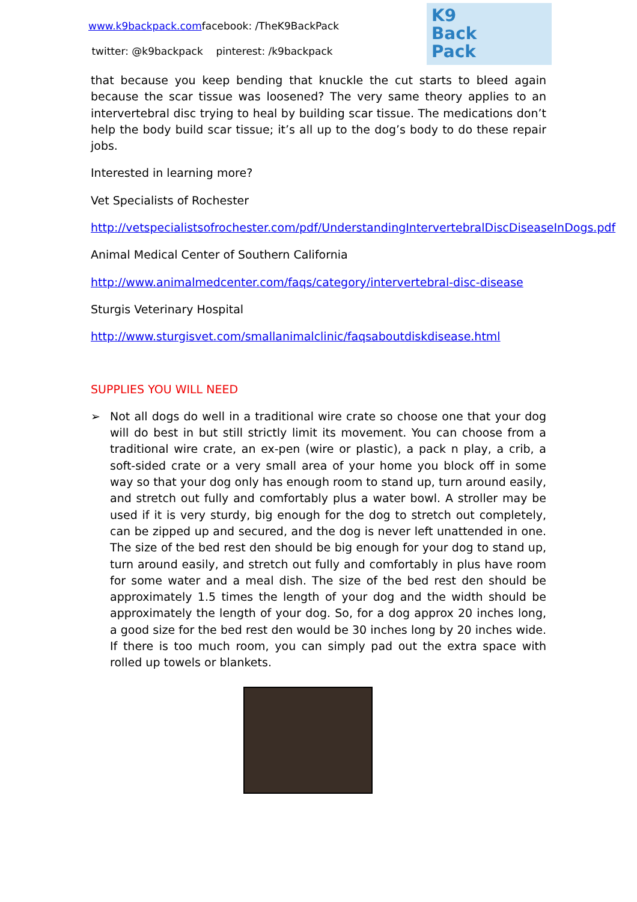www.k9backpack.comfacebook: /TheK9BackPack
twitter: @k9backpack pinterest: /k9backpack
K9
Back
Pack
that because you keep bending that knuckle the cut starts to bleed again because the scar tissue was loosened? The very same theory applies to an intervertebral disc trying to heal by building scar tissue. The medications don’t help the body build scar tissue; it’s all up to the dog’s body to do these repair jobs.
Interested in learning more?
Vet Specialists of Rochester
http://vetspecialistsofrochester.com/pdf/UnderstandingIntervertebralDiscDiseaseInDogs.pdf
Animal Medical Center of Southern California
http://www.animalmedcenter.com/faqs/category/intervertebral-disc-disease
Sturgis Veterinary Hospital
http://www.sturgisvet.com/smallanimalclinic/faqsaboutdiskdisease.html
SUPPLIES YOU WILL NEED
➢ Not all dogs do well in a traditional wire crate so choose one that your dog will do best in but still strictly limit its movement. You can choose from a traditional wire crate, an ex-pen (wire or plastic), a pack n play, a crib, a soft-sided crate or a very small area of your home you block off in some way so that your dog only has enough room to stand up, turn around easily, and stretch out fully and comfortably plus a water bowl. A stroller may be used if it is very sturdy, big enough for the dog to stretch out completely, can be zipped up and secured, and the dog is never left unattended in one. The size of the bed rest den should be big enough for your dog to stand up, turn around easily, and stretch out fully and comfortably in plus have room for some water and a meal dish. The size of the bed rest den should be approximately 1.5 times the length of your dog and the width should be approximately the length of your dog. So, for a dog approx 20 inches long, a good size for the bed rest den would be 30 inches long by 20 inches wide. If there is too much room, you can simply pad out the extra space with rolled up towels or blankets.